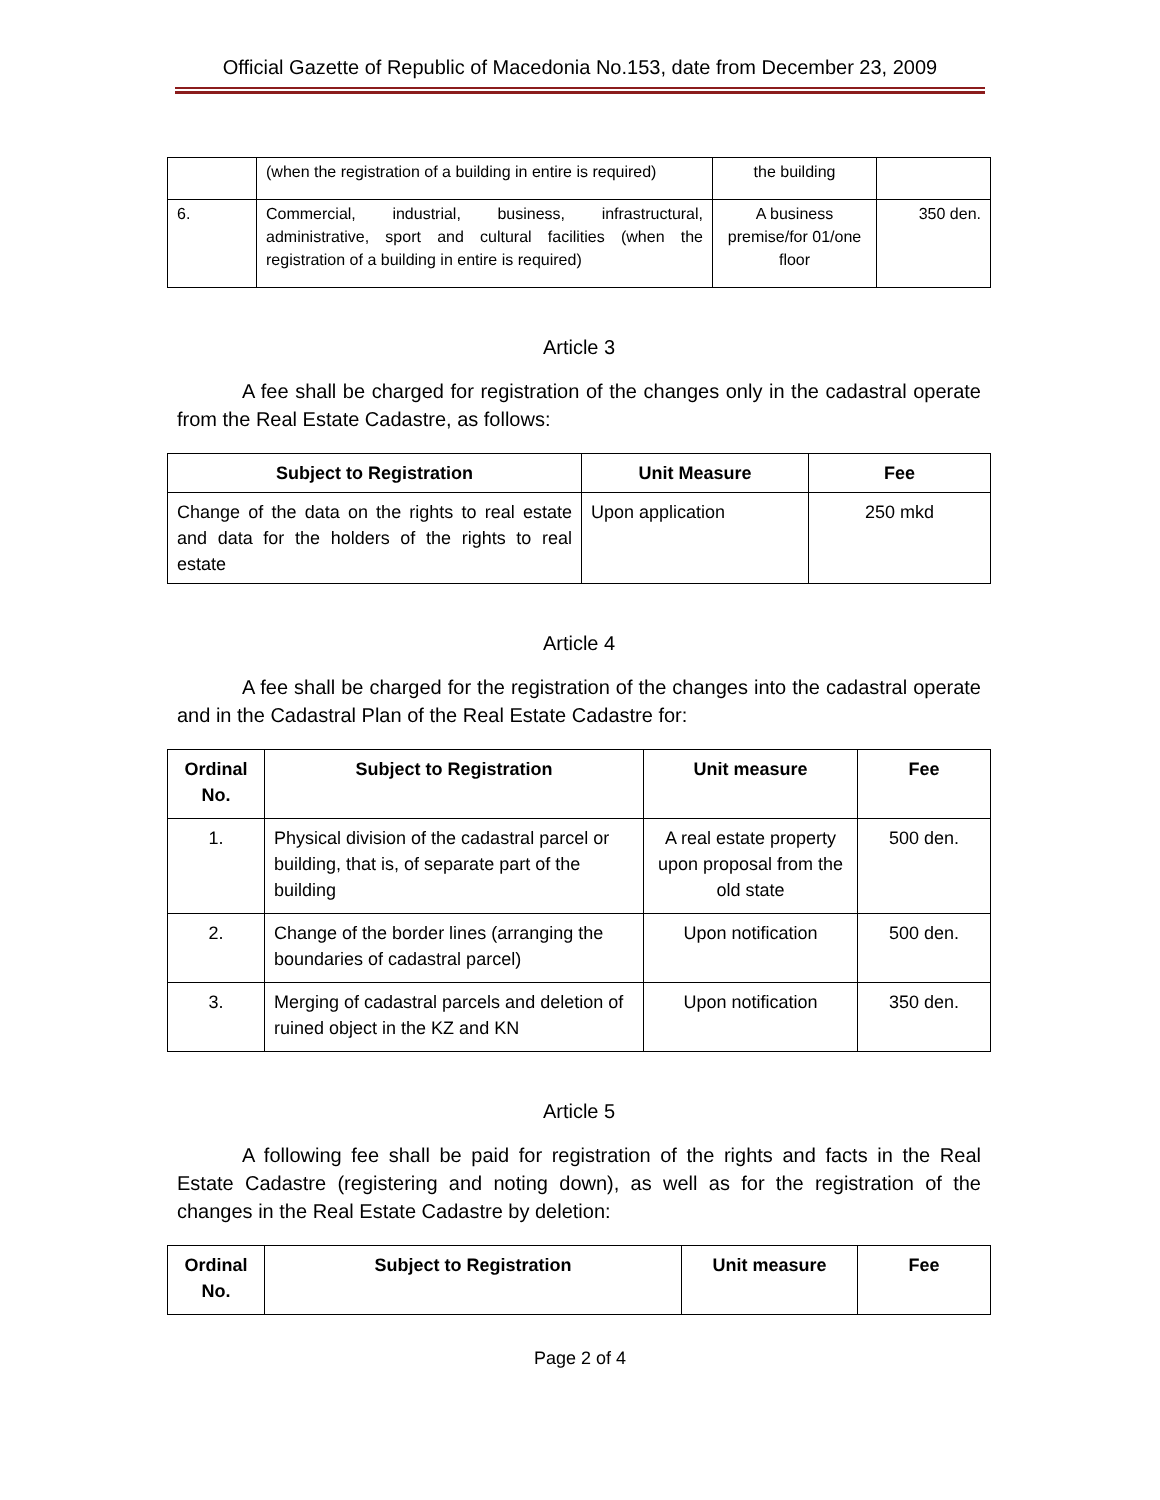Official Gazette of Republic of Macedonia No.153, date from December 23, 2009
| | (when the registration of a building in entire is required) | the building | |
| 6. | Commercial, industrial, business, infrastructural, administrative, sport and cultural facilities (when the registration of a building in entire is required) | A business premise/for 01/one floor | 350 den. |
Article 3
A fee shall be charged for registration of the changes only in the cadastral operate from the Real Estate Cadastre, as follows:
| Subject to Registration | Unit Measure | Fee |
| --- | --- | --- |
| Change of the data on the rights to real estate and data for the holders of the rights to real estate | Upon application | 250 mkd |
Article 4
A fee shall be charged for the registration of the changes into the cadastral operate and in the Cadastral Plan of the Real Estate Cadastre for:
| Ordinal No. | Subject to Registration | Unit measure | Fee |
| --- | --- | --- | --- |
| 1. | Physical division of the cadastral parcel or building, that is, of separate part of the building | A real estate property upon proposal from the old state | 500 den. |
| 2. | Change of the border lines (arranging the boundaries of cadastral parcel) | Upon notification | 500 den. |
| 3. | Merging of cadastral parcels and deletion of ruined object in the KZ and KN | Upon notification | 350 den. |
Article 5
A following fee shall be paid for registration of the rights and facts in the Real Estate Cadastre (registering and noting down), as well as for the registration of the changes in the Real Estate Cadastre by deletion:
| Ordinal No. | Subject to Registration | Unit measure | Fee |
| --- | --- | --- | --- |
Page 2 of 4